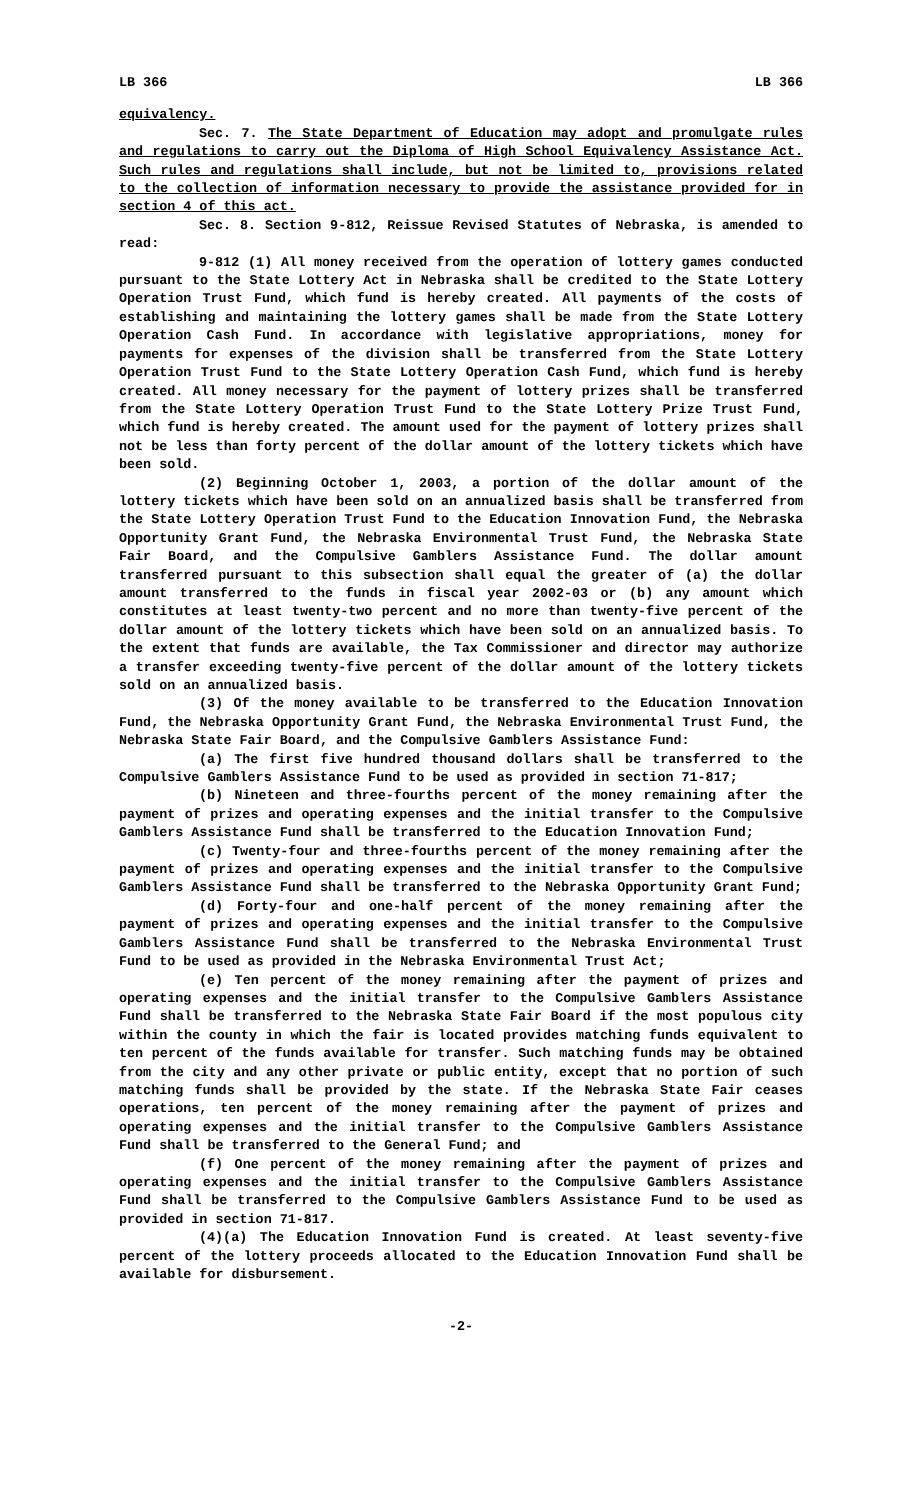LB 366 LB 366
equivalency.
Sec. 7. The State Department of Education may adopt and promulgate rules and regulations to carry out the Diploma of High School Equivalency Assistance Act. Such rules and regulations shall include, but not be limited to, provisions related to the collection of information necessary to provide the assistance provided for in section 4 of this act.
Sec. 8. Section 9-812, Reissue Revised Statutes of Nebraska, is amended to read:
9-812 (1) All money received from the operation of lottery games conducted pursuant to the State Lottery Act in Nebraska shall be credited to the State Lottery Operation Trust Fund, which fund is hereby created. All payments of the costs of establishing and maintaining the lottery games shall be made from the State Lottery Operation Cash Fund. In accordance with legislative appropriations, money for payments for expenses of the division shall be transferred from the State Lottery Operation Trust Fund to the State Lottery Operation Cash Fund, which fund is hereby created. All money necessary for the payment of lottery prizes shall be transferred from the State Lottery Operation Trust Fund to the State Lottery Prize Trust Fund, which fund is hereby created. The amount used for the payment of lottery prizes shall not be less than forty percent of the dollar amount of the lottery tickets which have been sold.
(2) Beginning October 1, 2003, a portion of the dollar amount of the lottery tickets which have been sold on an annualized basis shall be transferred from the State Lottery Operation Trust Fund to the Education Innovation Fund, the Nebraska Opportunity Grant Fund, the Nebraska Environmental Trust Fund, the Nebraska State Fair Board, and the Compulsive Gamblers Assistance Fund. The dollar amount transferred pursuant to this subsection shall equal the greater of (a) the dollar amount transferred to the funds in fiscal year 2002-03 or (b) any amount which constitutes at least twenty-two percent and no more than twenty-five percent of the dollar amount of the lottery tickets which have been sold on an annualized basis. To the extent that funds are available, the Tax Commissioner and director may authorize a transfer exceeding twenty-five percent of the dollar amount of the lottery tickets sold on an annualized basis.
(3) Of the money available to be transferred to the Education Innovation Fund, the Nebraska Opportunity Grant Fund, the Nebraska Environmental Trust Fund, the Nebraska State Fair Board, and the Compulsive Gamblers Assistance Fund:
(a) The first five hundred thousand dollars shall be transferred to the Compulsive Gamblers Assistance Fund to be used as provided in section 71-817;
(b) Nineteen and three-fourths percent of the money remaining after the payment of prizes and operating expenses and the initial transfer to the Compulsive Gamblers Assistance Fund shall be transferred to the Education Innovation Fund;
(c) Twenty-four and three-fourths percent of the money remaining after the payment of prizes and operating expenses and the initial transfer to the Compulsive Gamblers Assistance Fund shall be transferred to the Nebraska Opportunity Grant Fund;
(d) Forty-four and one-half percent of the money remaining after the payment of prizes and operating expenses and the initial transfer to the Compulsive Gamblers Assistance Fund shall be transferred to the Nebraska Environmental Trust Fund to be used as provided in the Nebraska Environmental Trust Act;
(e) Ten percent of the money remaining after the payment of prizes and operating expenses and the initial transfer to the Compulsive Gamblers Assistance Fund shall be transferred to the Nebraska State Fair Board if the most populous city within the county in which the fair is located provides matching funds equivalent to ten percent of the funds available for transfer. Such matching funds may be obtained from the city and any other private or public entity, except that no portion of such matching funds shall be provided by the state. If the Nebraska State Fair ceases operations, ten percent of the money remaining after the payment of prizes and operating expenses and the initial transfer to the Compulsive Gamblers Assistance Fund shall be transferred to the General Fund; and
(f) One percent of the money remaining after the payment of prizes and operating expenses and the initial transfer to the Compulsive Gamblers Assistance Fund shall be transferred to the Compulsive Gamblers Assistance Fund to be used as provided in section 71-817.
(4)(a) The Education Innovation Fund is created. At least seventy-five percent of the lottery proceeds allocated to the Education Innovation Fund shall be available for disbursement.
-2-